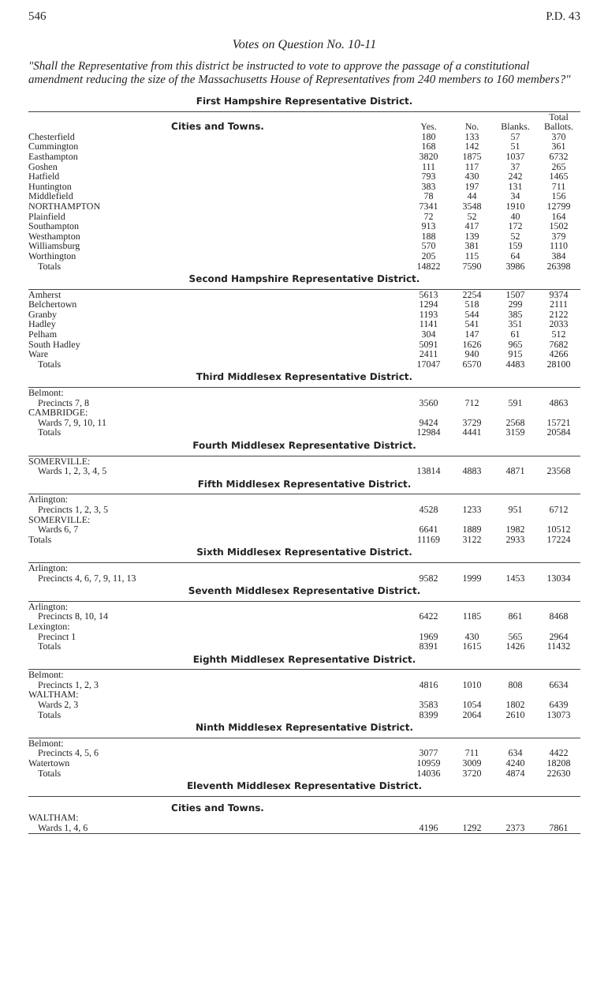546 P.D. 43
Votes on Question No. 10-11
"Shall the Representative from this district be instructed to vote to approve the passage of a constitutional amendment reducing the size of the Massachusetts House of Representatives from 240 members to 160 members?"
| First Hampshire Representative District. | | | | |
| Cities and Towns. | Yes. | No. | Blanks. | Total Ballots. |
| Chesterfield | 180 | 133 | 57 | 370 |
| Cummington | 168 | 142 | 51 | 361 |
| Easthampton | 3820 | 1875 | 1037 | 6732 |
| Goshen | 111 | 117 | 37 | 265 |
| Hatfield | 793 | 430 | 242 | 1465 |
| Huntington | 383 | 197 | 131 | 711 |
| Middlefield | 78 | 44 | 34 | 156 |
| NORTHAMPTON | 7341 | 3548 | 1910 | 12799 |
| Plainfield | 72 | 52 | 40 | 164 |
| Southampton | 913 | 417 | 172 | 1502 |
| Westhampton | 188 | 139 | 52 | 379 |
| Williamsburg | 570 | 381 | 159 | 1110 |
| Worthington | 205 | 115 | 64 | 384 |
| Totals | 14822 | 7590 | 3986 | 26398 |
| Second Hampshire Representative District. | | | | |
| Amherst | 5613 | 2254 | 1507 | 9374 |
| Belchertown | 1294 | 518 | 299 | 2111 |
| Granby | 1193 | 544 | 385 | 2122 |
| Hadley | 1141 | 541 | 351 | 2033 |
| Pelham | 304 | 147 | 61 | 512 |
| South Hadley | 5091 | 1626 | 965 | 7682 |
| Ware | 2411 | 940 | 915 | 4266 |
| Totals | 17047 | 6570 | 4483 | 28100 |
| Third Middlesex Representative District. | | | | |
| Belmont: | | | | |
| Precincts 7, 8 | 3560 | 712 | 591 | 4863 |
| CAMBRIDGE: | | | | |
| Wards 7, 9, 10, 11 | 9424 | 3729 | 2568 | 15721 |
| Totals | 12984 | 4441 | 3159 | 20584 |
| Fourth Middlesex Representative District. | | | | |
| SOMERVILLE: | | | | |
| Wards 1, 2, 3, 4, 5 | 13814 | 4883 | 4871 | 23568 |
| Fifth Middlesex Representative District. | | | | |
| Arlington: | | | | |
| Precincts 1, 2, 3, 5 | 4528 | 1233 | 951 | 6712 |
| SOMERVILLE: | | | | |
| Wards 6, 7 | 6641 | 1889 | 1982 | 10512 |
| Totals | 11169 | 3122 | 2933 | 17224 |
| Sixth Middlesex Representative District. | | | | |
| Arlington: | | | | |
| Precincts 4, 6, 7, 9, 11, 13 | 9582 | 1999 | 1453 | 13034 |
| Seventh Middlesex Representative District. | | | | |
| Arlington: | | | | |
| Precincts 8, 10, 14 | 6422 | 1185 | 861 | 8468 |
| Lexington: | | | | |
| Precinct 1 | 1969 | 430 | 565 | 2964 |
| Totals | 8391 | 1615 | 1426 | 11432 |
| Eighth Middlesex Representative District. | | | | |
| Belmont: | | | | |
| Precincts 1, 2, 3 | 4816 | 1010 | 808 | 6634 |
| WALTHAM: | | | | |
| Wards 2, 3 | 3583 | 1054 | 1802 | 6439 |
| Totals | 8399 | 2064 | 2610 | 13073 |
| Ninth Middlesex Representative District. | | | | |
| Belmont: | | | | |
| Precincts 4, 5, 6 | 3077 | 711 | 634 | 4422 |
| Watertown | 10959 | 3009 | 4240 | 18208 |
| Totals | 14036 | 3720 | 4874 | 22630 |
| Eleventh Middlesex Representative District. | | | | |
| Cities and Towns. | | | | |
| WALTHAM: | | | | |
| Wards 1, 4, 6 | 4196 | 1292 | 2373 | 7861 |